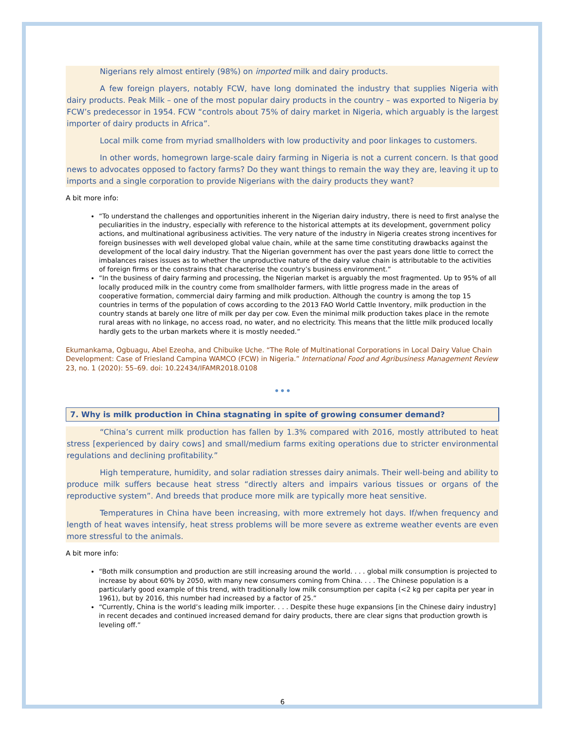Nigerians rely almost entirely (98%) on imported milk and dairy products.
A few foreign players, notably FCW, have long dominated the industry that supplies Nigeria with dairy products. Peak Milk – one of the most popular dairy products in the country – was exported to Nigeria by FCW’s predecessor in 1954. FCW “controls about 75% of dairy market in Nigeria, which arguably is the largest importer of dairy products in Africa”.
Local milk come from myriad smallholders with low productivity and poor linkages to customers.
In other words, homegrown large-scale dairy farming in Nigeria is not a current concern. Is that good news to advocates opposed to factory farms? Do they want things to remain the way they are, leaving it up to imports and a single corporation to provide Nigerians with the dairy products they want?
A bit more info:
“To understand the challenges and opportunities inherent in the Nigerian dairy industry, there is need to first analyse the peculiarities in the industry, especially with reference to the historical attempts at its development, government policy actions, and multinational agribusiness activities. The very nature of the industry in Nigeria creates strong incentives for foreign businesses with well developed global value chain, while at the same time constituting drawbacks against the development of the local dairy industry. That the Nigerian government has over the past years done little to correct the imbalances raises issues as to whether the unproductive nature of the dairy value chain is attributable to the activities of foreign firms or the constrains that characterise the country’s business environment.”
“In the business of dairy farming and processing, the Nigerian market is arguably the most fragmented. Up to 95% of all locally produced milk in the country come from smallholder farmers, with little progress made in the areas of cooperative formation, commercial dairy farming and milk production. Although the country is among the top 15 countries in terms of the population of cows according to the 2013 FAO World Cattle Inventory, milk production in the country stands at barely one litre of milk per day per cow. Even the minimal milk production takes place in the remote rural areas with no linkage, no access road, no water, and no electricity. This means that the little milk produced locally hardly gets to the urban markets where it is mostly needed.”
Ekumankama, Ogbuagu, Abel Ezeoha, and Chibuike Uche. “The Role of Multinational Corporations in Local Dairy Value Chain Development: Case of Friesland Campina WAMCO (FCW) in Nigeria.” International Food and Agribusiness Management Review 23, no. 1 (2020): 55–69. doi: 10.22434/IFAMR2018.0108
•••
7. Why is milk production in China stagnating in spite of growing consumer demand?
“China’s current milk production has fallen by 1.3% compared with 2016, mostly attributed to heat stress [experienced by dairy cows] and small/medium farms exiting operations due to stricter environmental regulations and declining profitability.”
High temperature, humidity, and solar radiation stresses dairy animals. Their well-being and ability to produce milk suffers because heat stress “directly alters and impairs various tissues or organs of the reproductive system”. And breeds that produce more milk are typically more heat sensitive.
Temperatures in China have been increasing, with more extremely hot days. If/when frequency and length of heat waves intensify, heat stress problems will be more severe as extreme weather events are even more stressful to the animals.
A bit more info:
“Both milk consumption and production are still increasing around the world. . . . global milk consumption is projected to increase by about 60% by 2050, with many new consumers coming from China. . . . The Chinese population is a particularly good example of this trend, with traditionally low milk consumption per capita (<2 kg per capita per year in 1961), but by 2016, this number had increased by a factor of 25.”
“Currently, China is the world’s leading milk importer. . . . Despite these huge expansions [in the Chinese dairy industry] in recent decades and continued increased demand for dairy products, there are clear signs that production growth is leveling off.”
6